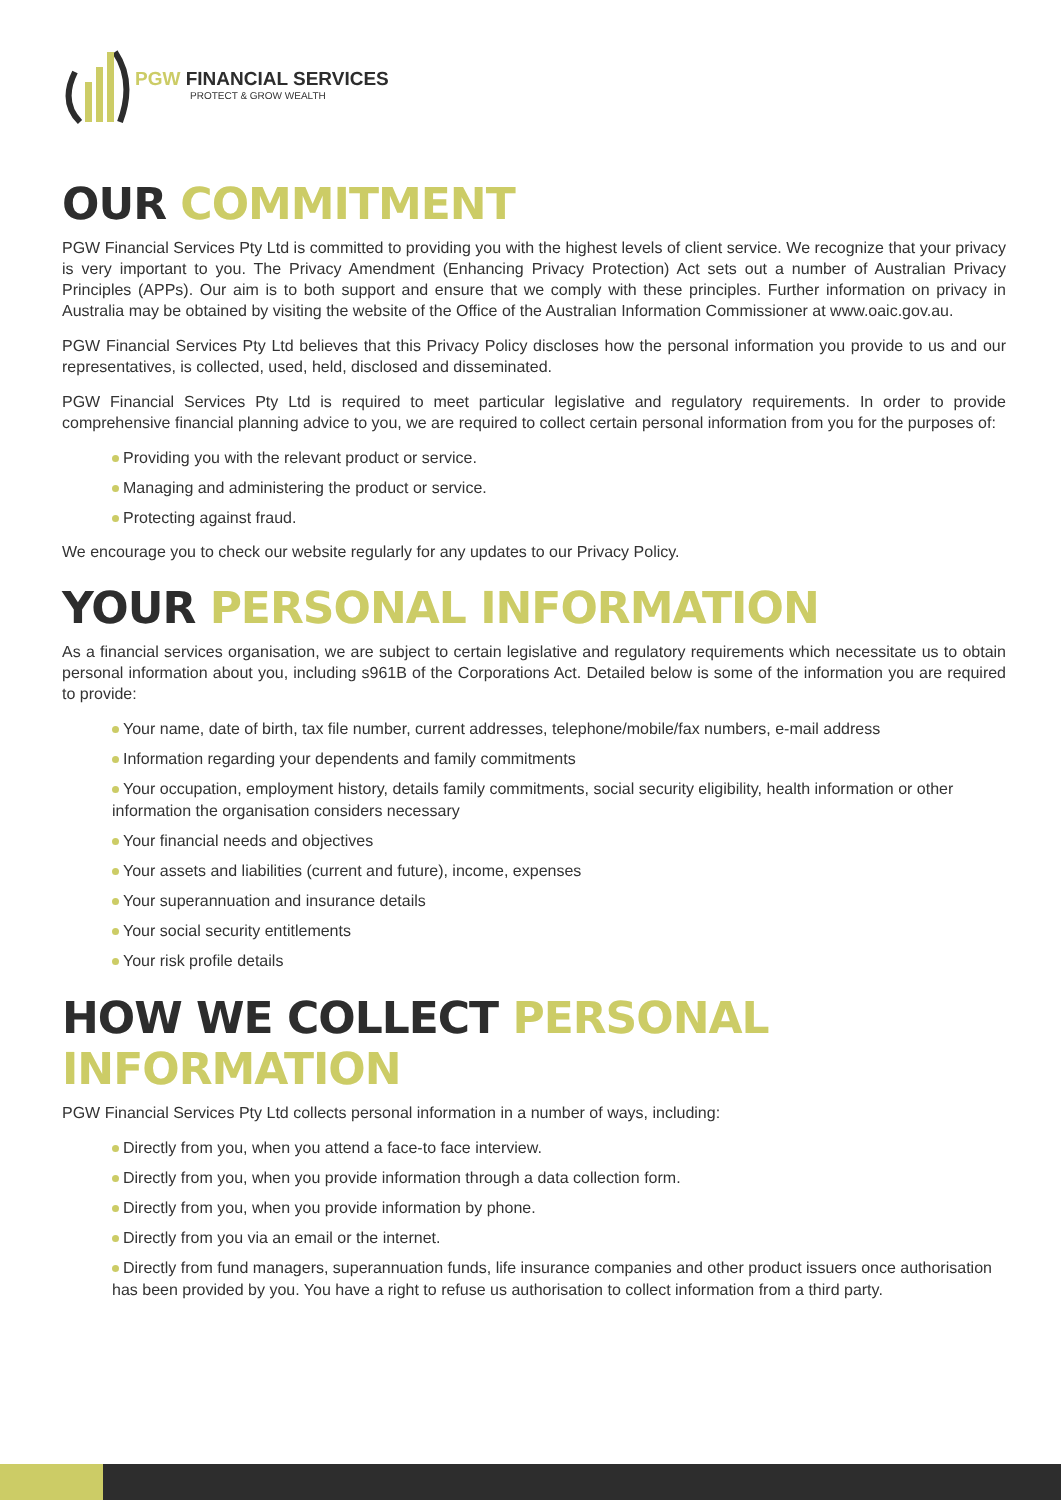PGW FINANCIAL SERVICES
PROTECT & GROW WEALTH
OUR COMMITMENT
PGW Financial Services Pty Ltd is committed to providing you with the highest levels of client service. We recognize that your privacy is very important to you. The Privacy Amendment (Enhancing Privacy Protection) Act sets out a number of Australian Privacy Principles (APPs). Our aim is to both support and ensure that we comply with these principles. Further information on privacy in Australia may be obtained by visiting the website of the Office of the Australian Information Commissioner at www.oaic.gov.au.
PGW Financial Services Pty Ltd believes that this Privacy Policy discloses how the personal information you provide to us and our representatives, is collected, used, held, disclosed and disseminated.
PGW Financial Services Pty Ltd is required to meet particular legislative and regulatory requirements. In order to provide comprehensive financial planning advice to you, we are required to collect certain personal information from you for the purposes of:
Providing you with the relevant product or service.
Managing and administering the product or service.
Protecting against fraud.
We encourage you to check our website regularly for any updates to our Privacy Policy.
YOUR PERSONAL INFORMATION
As a financial services organisation, we are subject to certain legislative and regulatory requirements which necessitate us to obtain personal information about you, including s961B of the Corporations Act. Detailed below is some of the information you are required to provide:
Your name, date of birth, tax file number, current addresses, telephone/mobile/fax numbers, e-mail address
Information regarding your dependents and family commitments
Your occupation, employment history, details family commitments, social security eligibility, health information or other information the organisation considers necessary
Your financial needs and objectives
Your assets and liabilities (current and future), income, expenses
Your superannuation and insurance details
Your social security entitlements
Your risk profile details
HOW WE COLLECT PERSONAL INFORMATION
PGW Financial Services Pty Ltd collects personal information in a number of ways, including:
Directly from you, when you attend a face-to face interview.
Directly from you, when you provide information through a data collection form.
Directly from you, when you provide information by phone.
Directly from you via an email or the internet.
Directly from fund managers, superannuation funds, life insurance companies and other product issuers once authorisation has been provided by you. You have a right to refuse us authorisation to collect information from a third party.